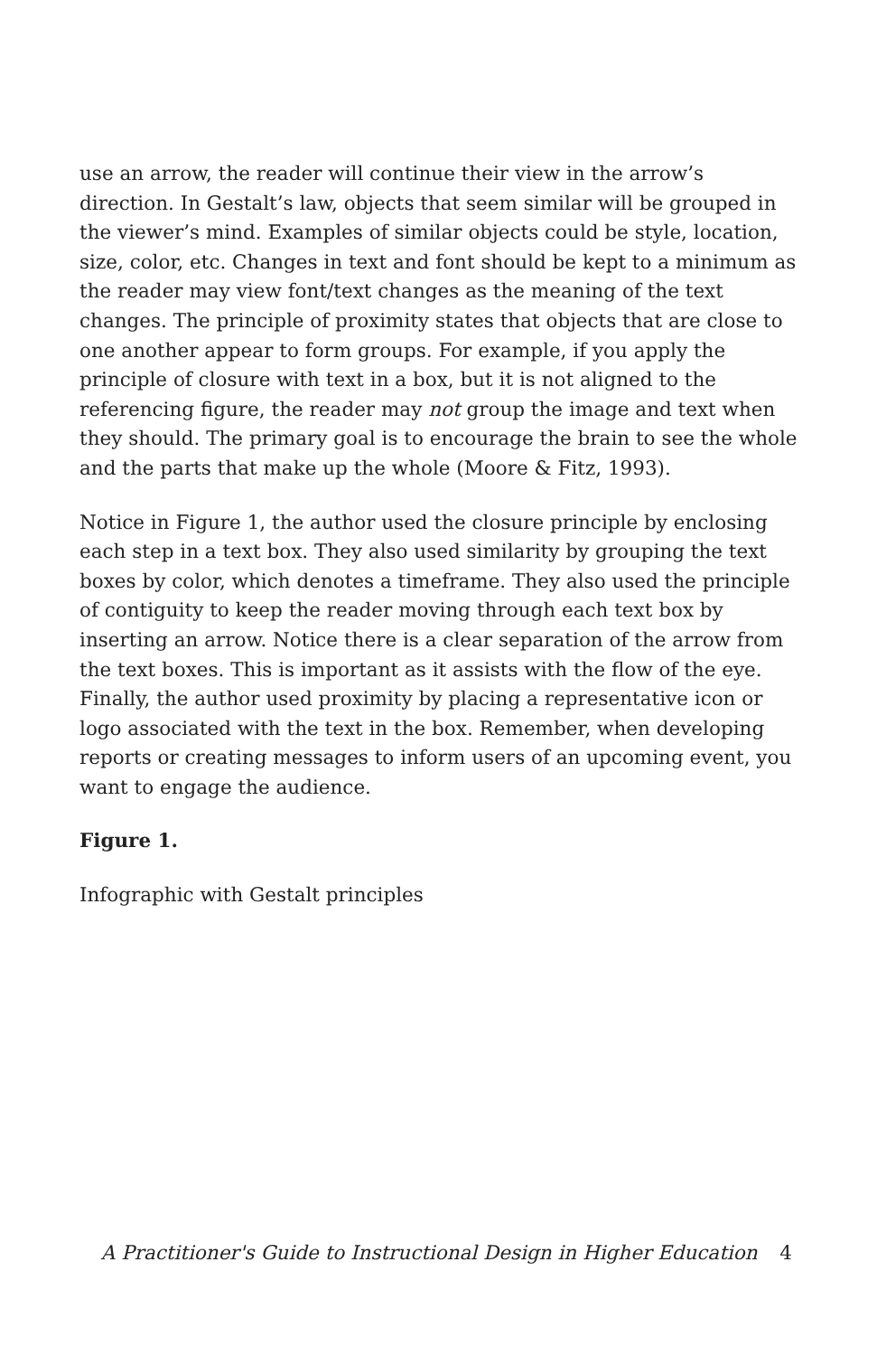use an arrow, the reader will continue their view in the arrow’s direction. In Gestalt’s law, objects that seem similar will be grouped in the viewer’s mind. Examples of similar objects could be style, location, size, color, etc. Changes in text and font should be kept to a minimum as the reader may view font/text changes as the meaning of the text changes. The principle of proximity states that objects that are close to one another appear to form groups. For example, if you apply the principle of closure with text in a box, but it is not aligned to the referencing figure, the reader may not group the image and text when they should. The primary goal is to encourage the brain to see the whole and the parts that make up the whole (Moore & Fitz, 1993).
Notice in Figure 1, the author used the closure principle by enclosing each step in a text box. They also used similarity by grouping the text boxes by color, which denotes a timeframe. They also used the principle of contiguity to keep the reader moving through each text box by inserting an arrow. Notice there is a clear separation of the arrow from the text boxes. This is important as it assists with the flow of the eye. Finally, the author used proximity by placing a representative icon or logo associated with the text in the box. Remember, when developing reports or creating messages to inform users of an upcoming event, you want to engage the audience.
Figure 1.
Infographic with Gestalt principles
A Practitioner's Guide to Instructional Design in Higher Education 4